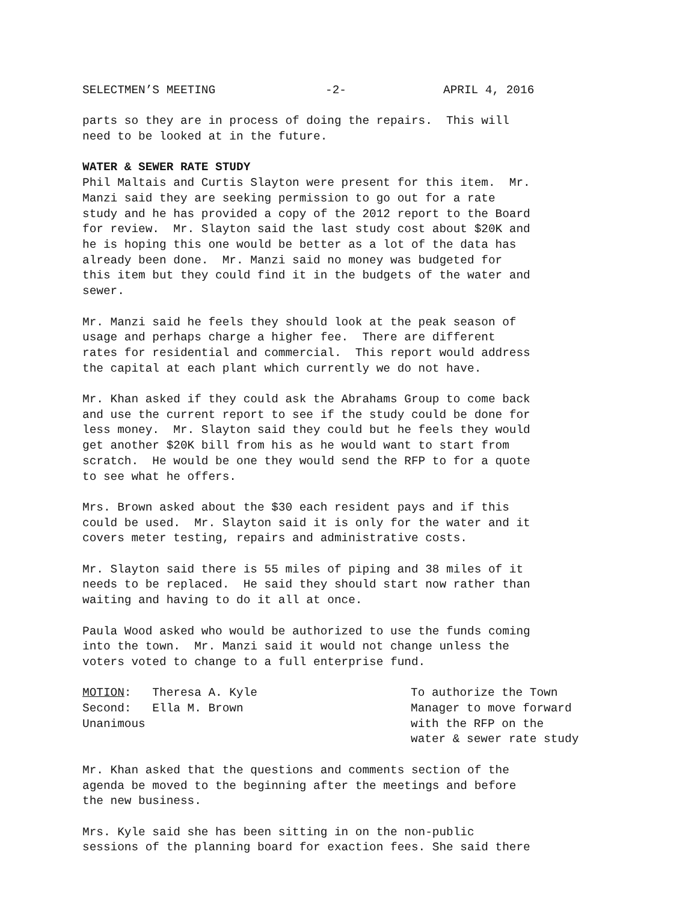SELECTMEN’S MEETING -2- APRIL 4, 2016
parts so they are in process of doing the repairs. This will need to be looked at in the future.
WATER & SEWER RATE STUDY Phil Maltais and Curtis Slayton were present for this item. Mr. Manzi said they are seeking permission to go out for a rate study and he has provided a copy of the 2012 report to the Board for review. Mr. Slayton said the last study cost about $20K and he is hoping this one would be better as a lot of the data has already been done. Mr. Manzi said no money was budgeted for this item but they could find it in the budgets of the water and sewer.
Mr. Manzi said he feels they should look at the peak season of usage and perhaps charge a higher fee. There are different rates for residential and commercial. This report would address the capital at each plant which currently we do not have.
Mr. Khan asked if they could ask the Abrahams Group to come back and use the current report to see if the study could be done for less money. Mr. Slayton said they could but he feels they would get another $20K bill from his as he would want to start from scratch. He would be one they would send the RFP to for a quote to see what he offers.
Mrs. Brown asked about the $30 each resident pays and if this could be used. Mr. Slayton said it is only for the water and it covers meter testing, repairs and administrative costs.
Mr. Slayton said there is 55 miles of piping and 38 miles of it needs to be replaced. He said they should start now rather than waiting and having to do it all at once.
Paula Wood asked who would be authorized to use the funds coming into the town. Mr. Manzi said it would not change unless the voters voted to change to a full enterprise fund.
MOTION: Theresa A. Kyle Second: Ella M. Brown Unanimous
To authorize the Town Manager to move forward with the RFP on the water & sewer rate study
Mr. Khan asked that the questions and comments section of the agenda be moved to the beginning after the meetings and before the new business.
Mrs. Kyle said she has been sitting in on the non-public sessions of the planning board for exaction fees. She said there